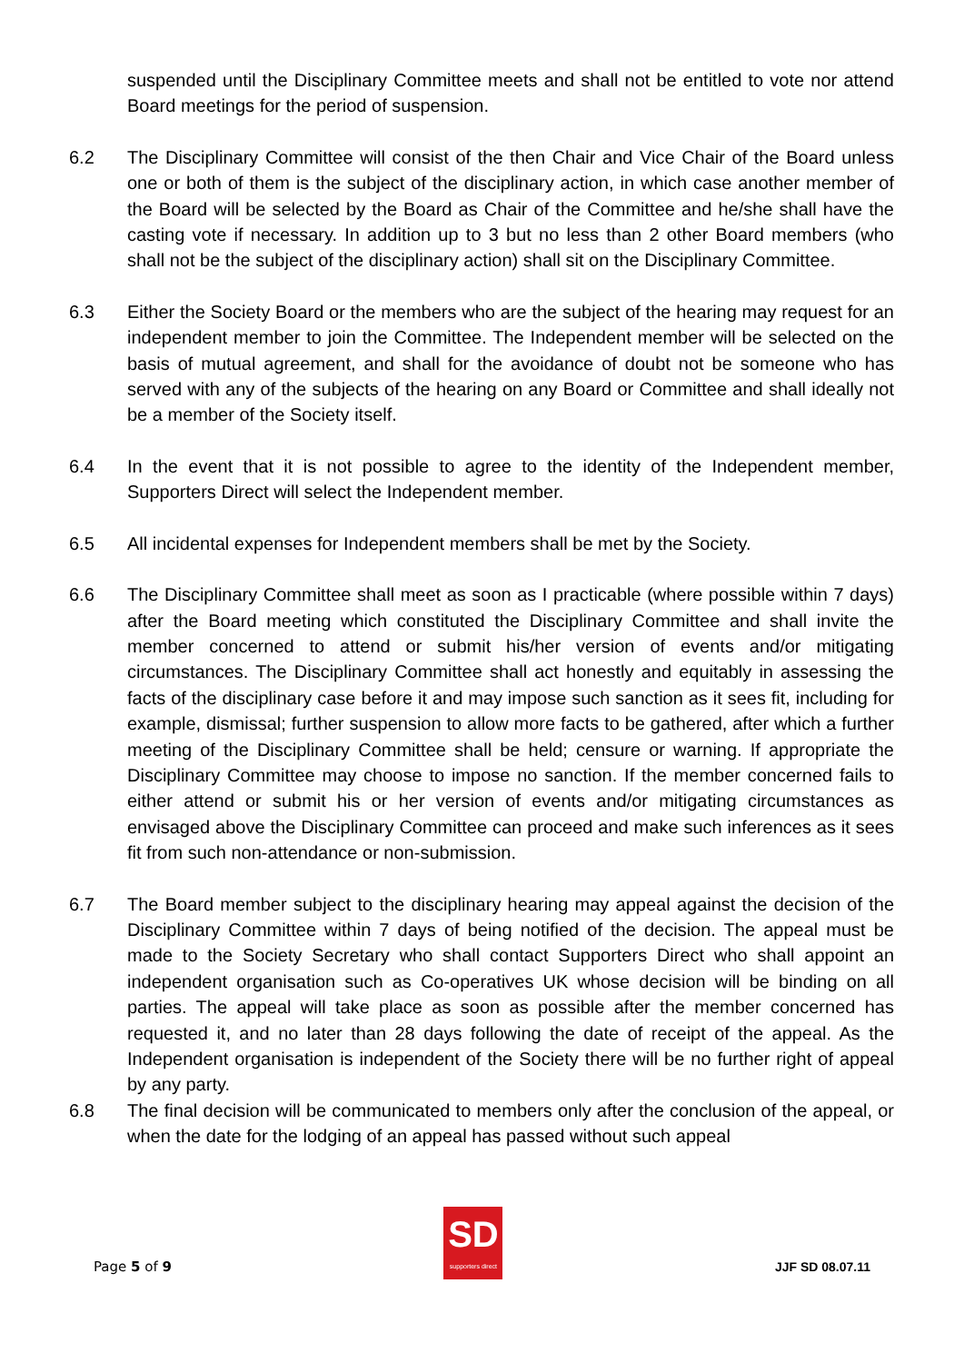suspended until the Disciplinary Committee meets and shall not be entitled to vote nor attend Board meetings for the period of suspension.
6.2 The Disciplinary Committee will consist of the then Chair and Vice Chair of the Board unless one or both of them is the subject of the disciplinary action, in which case another member of the Board will be selected by the Board as Chair of the Committee and he/she shall have the casting vote if necessary. In addition up to 3 but no less than 2 other Board members (who shall not be the subject of the disciplinary action) shall sit on the Disciplinary Committee.
6.3 Either the Society Board or the members who are the subject of the hearing may request for an independent member to join the Committee. The Independent member will be selected on the basis of mutual agreement, and shall for the avoidance of doubt not be someone who has served with any of the subjects of the hearing on any Board or Committee and shall ideally not be a member of the Society itself.
6.4 In the event that it is not possible to agree to the identity of the Independent member, Supporters Direct will select the Independent member.
6.5 All incidental expenses for Independent members shall be met by the Society.
6.6 The Disciplinary Committee shall meet as soon as I practicable (where possible within 7 days) after the Board meeting which constituted the Disciplinary Committee and shall invite the member concerned to attend or submit his/her version of events and/or mitigating circumstances. The Disciplinary Committee shall act honestly and equitably in assessing the facts of the disciplinary case before it and may impose such sanction as it sees fit, including for example, dismissal; further suspension to allow more facts to be gathered, after which a further meeting of the Disciplinary Committee shall be held; censure or warning. If appropriate the Disciplinary Committee may choose to impose no sanction. If the member concerned fails to either attend or submit his or her version of events and/or mitigating circumstances as envisaged above the Disciplinary Committee can proceed and make such inferences as it sees fit from such non-attendance or non-submission.
6.7 The Board member subject to the disciplinary hearing may appeal against the decision of the Disciplinary Committee within 7 days of being notified of the decision. The appeal must be made to the Society Secretary who shall contact Supporters Direct who shall appoint an independent organisation such as Co-operatives UK whose decision will be binding on all parties. The appeal will take place as soon as possible after the member concerned has requested it, and no later than 28 days following the date of receipt of the appeal. As the Independent organisation is independent of the Society there will be no further right of appeal by any party.
6.8 The final decision will be communicated to members only after the conclusion of the appeal, or when the date for the lodging of an appeal has passed without such appeal
Page 5 of 9
SD
supporters direct
JJF SD 08.07.11